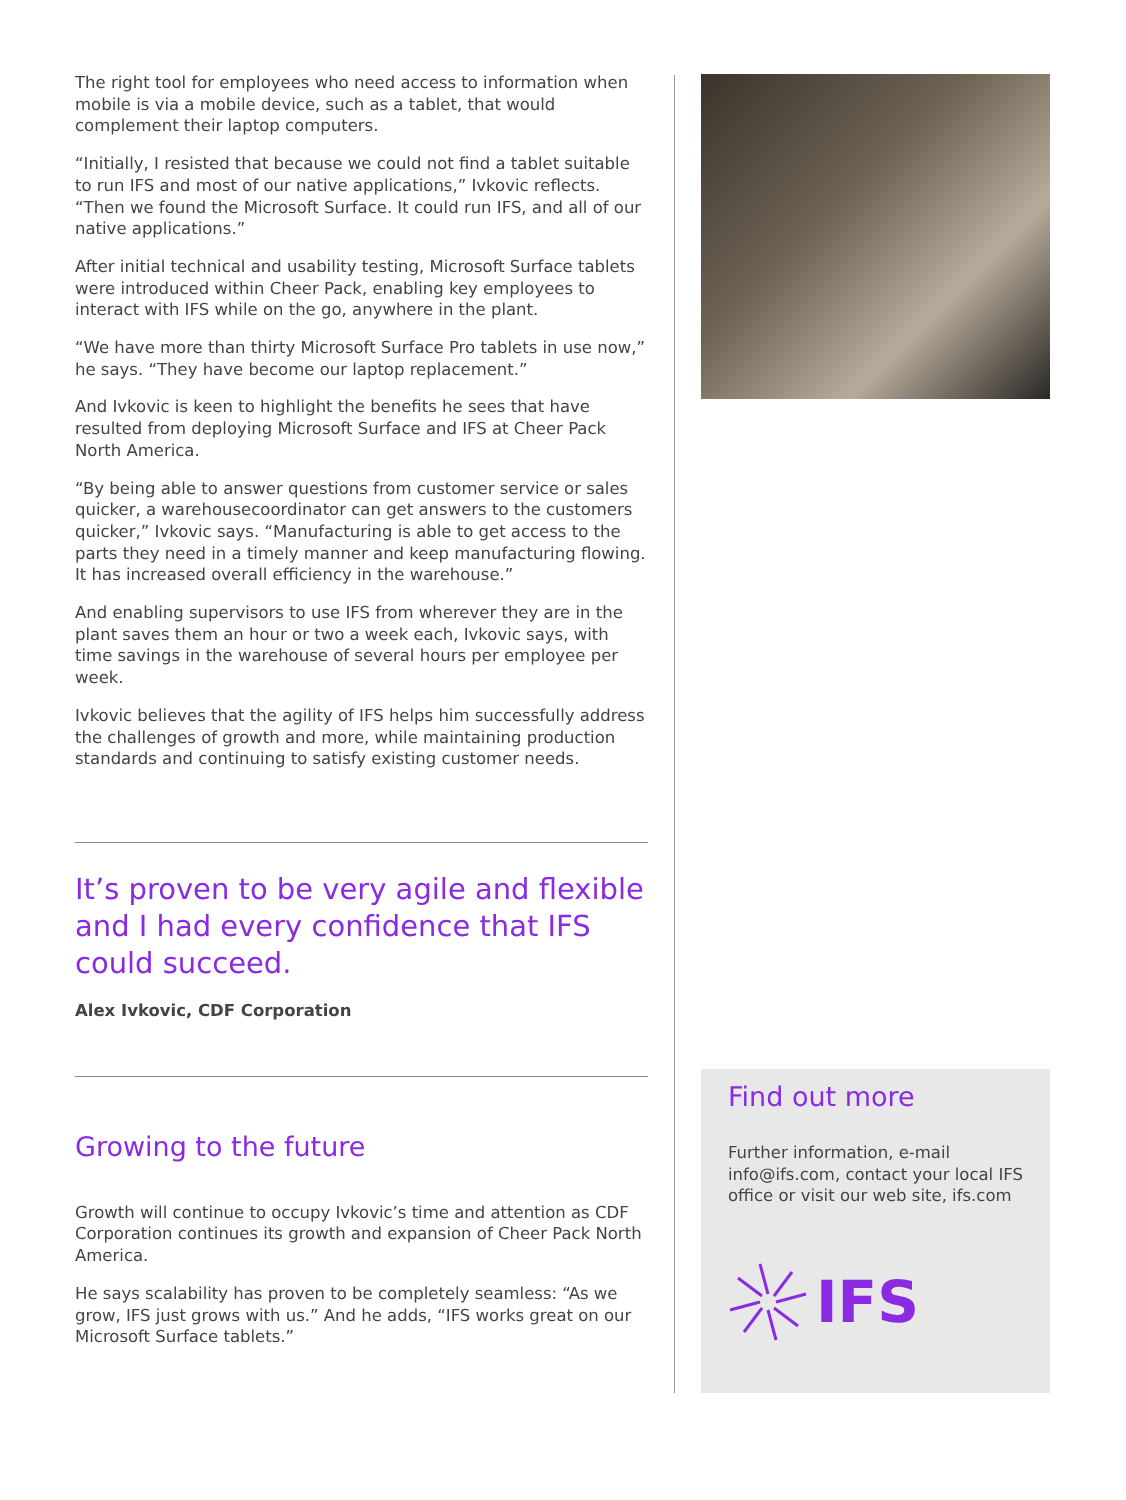The right tool for employees who need access to information when mobile is via a mobile device, such as a tablet, that would complement their laptop computers.
“Initially, I resisted that because we could not find a tablet suitable to run IFS and most of our native applications,” Ivkovic reflects. “Then we found the Microsoft Surface. It could run IFS, and all of our native applications.”
After initial technical and usability testing, Microsoft Surface tablets were introduced within Cheer Pack, enabling key employees to interact with IFS while on the go, anywhere in the plant.
“We have more than thirty Microsoft Surface Pro tablets in use now,” he says. “They have become our laptop replacement.”
And Ivkovic is keen to highlight the benefits he sees that have resulted from deploying Microsoft Surface and IFS at Cheer Pack North America.
“By being able to answer questions from customer service or sales quicker, a warehousecoordinator can get answers to the customers quicker,” Ivkovic says. “Manufacturing is able to get access to the parts they need in a timely manner and keep manufacturing flowing. It has increased overall efficiency in the warehouse.”
And enabling supervisors to use IFS from wherever they are in the plant saves them an hour or two a week each, Ivkovic says, with time savings in the warehouse of several hours per employee per week.
Ivkovic believes that the agility of IFS helps him successfully address the challenges of growth and more, while maintaining production standards and continuing to satisfy existing customer needs.
It’s proven to be very agile and flexible and I had every confidence that IFS could succeed.
Alex Ivkovic, CDF Corporation
Growing to the future
Growth will continue to occupy Ivkovic’s time and attention as CDF Corporation continues its growth and expansion of Cheer Pack North America.
He says scalability has proven to be completely seamless: “As we grow, IFS just grows with us.” And he adds, “IFS works great on our Microsoft Surface tablets.”
Find out more
Further information, e-mail info@ifs.com, contact your local IFS office or visit our web site, ifs.com
IFS